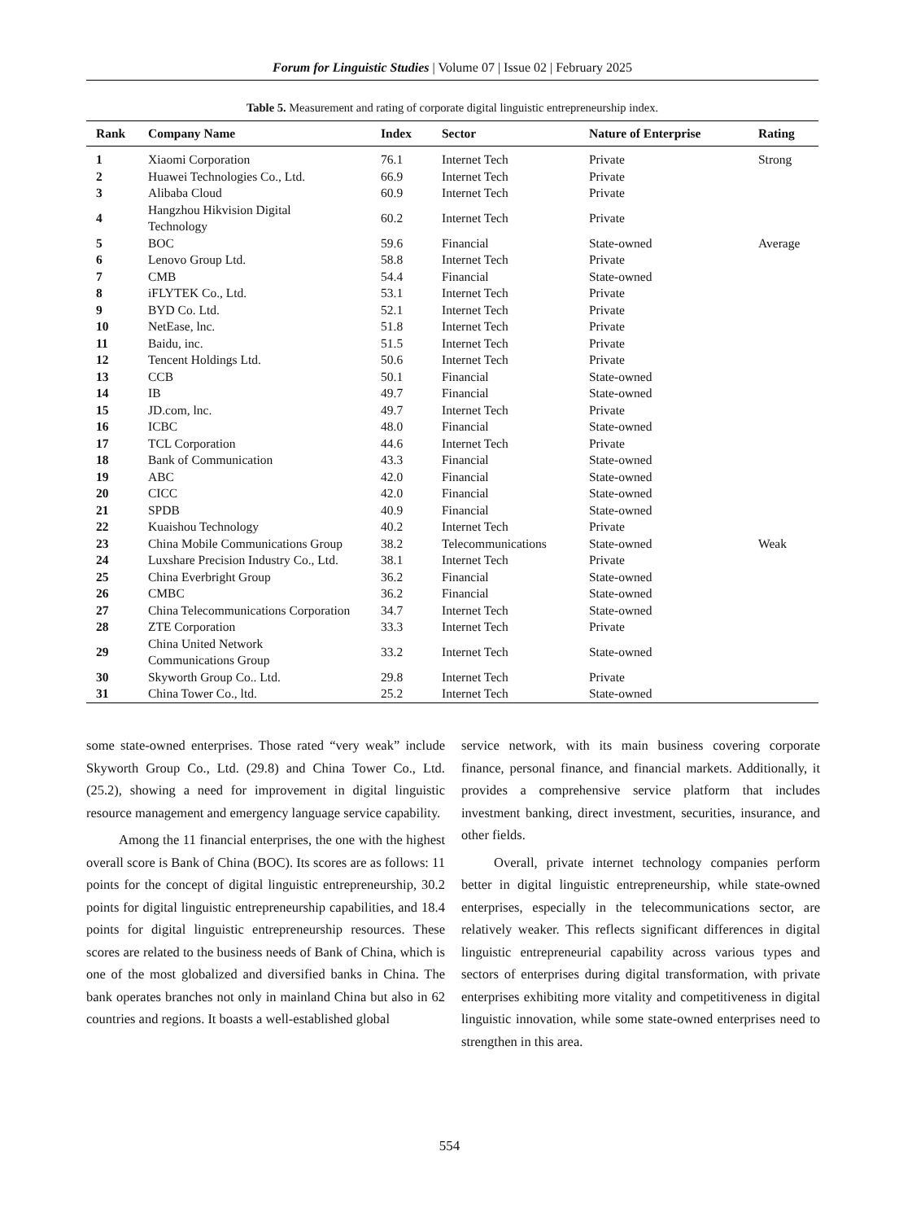Forum for Linguistic Studies | Volume 07 | Issue 02 | February 2025
Table 5. Measurement and rating of corporate digital linguistic entrepreneurship index.
| Rank | Company Name | Index | Sector | Nature of Enterprise | Rating |
| --- | --- | --- | --- | --- | --- |
| 1 | Xiaomi Corporation | 76.1 | Internet Tech | Private | Strong |
| 2 | Huawei Technologies Co., Ltd. | 66.9 | Internet Tech | Private | |
| 3 | Alibaba Cloud | 60.9 | Internet Tech | Private | |
| 4 | Hangzhou Hikvision Digital Technology | 60.2 | Internet Tech | Private | |
| 5 | BOC | 59.6 | Financial | State-owned | Average |
| 6 | Lenovo Group Ltd. | 58.8 | Internet Tech | Private | |
| 7 | CMB | 54.4 | Financial | State-owned | |
| 8 | iFLYTEK Co., Ltd. | 53.1 | Internet Tech | Private | |
| 9 | BYD Co. Ltd. | 52.1 | Internet Tech | Private | |
| 10 | NetEase, lnc. | 51.8 | Internet Tech | Private | |
| 11 | Baidu, inc. | 51.5 | Internet Tech | Private | |
| 12 | Tencent Holdings Ltd. | 50.6 | Internet Tech | Private | |
| 13 | CCB | 50.1 | Financial | State-owned | |
| 14 | IB | 49.7 | Financial | State-owned | |
| 15 | JD.com, lnc. | 49.7 | Internet Tech | Private | |
| 16 | ICBC | 48.0 | Financial | State-owned | |
| 17 | TCL Corporation | 44.6 | Internet Tech | Private | |
| 18 | Bank of Communication | 43.3 | Financial | State-owned | |
| 19 | ABC | 42.0 | Financial | State-owned | |
| 20 | CICC | 42.0 | Financial | State-owned | |
| 21 | SPDB | 40.9 | Financial | State-owned | |
| 22 | Kuaishou Technology | 40.2 | Internet Tech | Private | |
| 23 | China Mobile Communications Group | 38.2 | Telecommunications | State-owned | Weak |
| 24 | Luxshare Precision Industry Co., Ltd. | 38.1 | Internet Tech | Private | |
| 25 | China Everbright Group | 36.2 | Financial | State-owned | |
| 26 | CMBC | 36.2 | Financial | State-owned | |
| 27 | China Telecommunications Corporation | 34.7 | Internet Tech | State-owned | |
| 28 | ZTE Corporation | 33.3 | Internet Tech | Private | |
| 29 | China United Network Communications Group | 33.2 | Internet Tech | State-owned | |
| 30 | Skyworth Group Co.. Ltd. | 29.8 | Internet Tech | Private | |
| 31 | China Tower Co., ltd. | 25.2 | Internet Tech | State-owned | |
some state-owned enterprises. Those rated “very weak” include Skyworth Group Co., Ltd. (29.8) and China Tower Co., Ltd. (25.2), showing a need for improvement in digital linguistic resource management and emergency language service capability.
Among the 11 financial enterprises, the one with the highest overall score is Bank of China (BOC). Its scores are as follows: 11 points for the concept of digital linguistic entrepreneurship, 30.2 points for digital linguistic entrepreneurship capabilities, and 18.4 points for digital linguistic entrepreneurship resources. These scores are related to the business needs of Bank of China, which is one of the most globalized and diversified banks in China. The bank operates branches not only in mainland China but also in 62 countries and regions. It boasts a well-established global
service network, with its main business covering corporate finance, personal finance, and financial markets. Additionally, it provides a comprehensive service platform that includes investment banking, direct investment, securities, insurance, and other fields.
Overall, private internet technology companies perform better in digital linguistic entrepreneurship, while state-owned enterprises, especially in the telecommunications sector, are relatively weaker. This reflects significant differences in digital linguistic entrepreneurial capability across various types and sectors of enterprises during digital transformation, with private enterprises exhibiting more vitality and competitiveness in digital linguistic innovation, while some state-owned enterprises need to strengthen in this area.
554